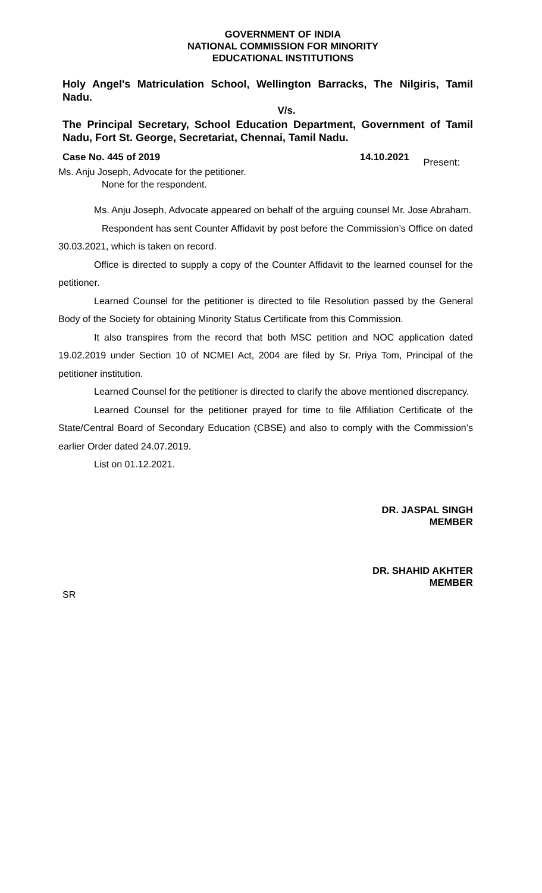GOVERNMENT OF INDIA
NATIONAL COMMISSION FOR MINORITY
EDUCATIONAL INSTITUTIONS
Holy Angel's Matriculation School, Wellington Barracks, The Nilgiris, Tamil Nadu.
V/s.
The Principal Secretary, School Education Department, Government of Tamil Nadu, Fort St. George, Secretariat, Chennai, Tamil Nadu.
Case No. 445 of 2019 14.10.2021 Present:
Ms. Anju Joseph, Advocate for the petitioner.
None for the respondent.
Ms. Anju Joseph, Advocate appeared on behalf of the arguing counsel Mr. Jose Abraham.
Respondent has sent Counter Affidavit by post before the Commission’s Office on dated 30.03.2021, which is taken on record.
Office is directed to supply a copy of the Counter Affidavit to the learned counsel for the petitioner.
Learned Counsel for the petitioner is directed to file Resolution passed by the General Body of the Society for obtaining Minority Status Certificate from this Commission.
It also transpires from the record that both MSC petition and NOC application dated 19.02.2019 under Section 10 of NCMEI Act, 2004 are filed by Sr. Priya Tom, Principal of the petitioner institution.
Learned Counsel for the petitioner is directed to clarify the above mentioned discrepancy.
Learned Counsel for the petitioner prayed for time to file Affiliation Certificate of the State/Central Board of Secondary Education (CBSE) and also to comply with the Commission’s earlier Order dated 24.07.2019.
List on 01.12.2021.
DR. JASPAL SINGH
MEMBER
DR. SHAHID AKHTER
MEMBER
SR